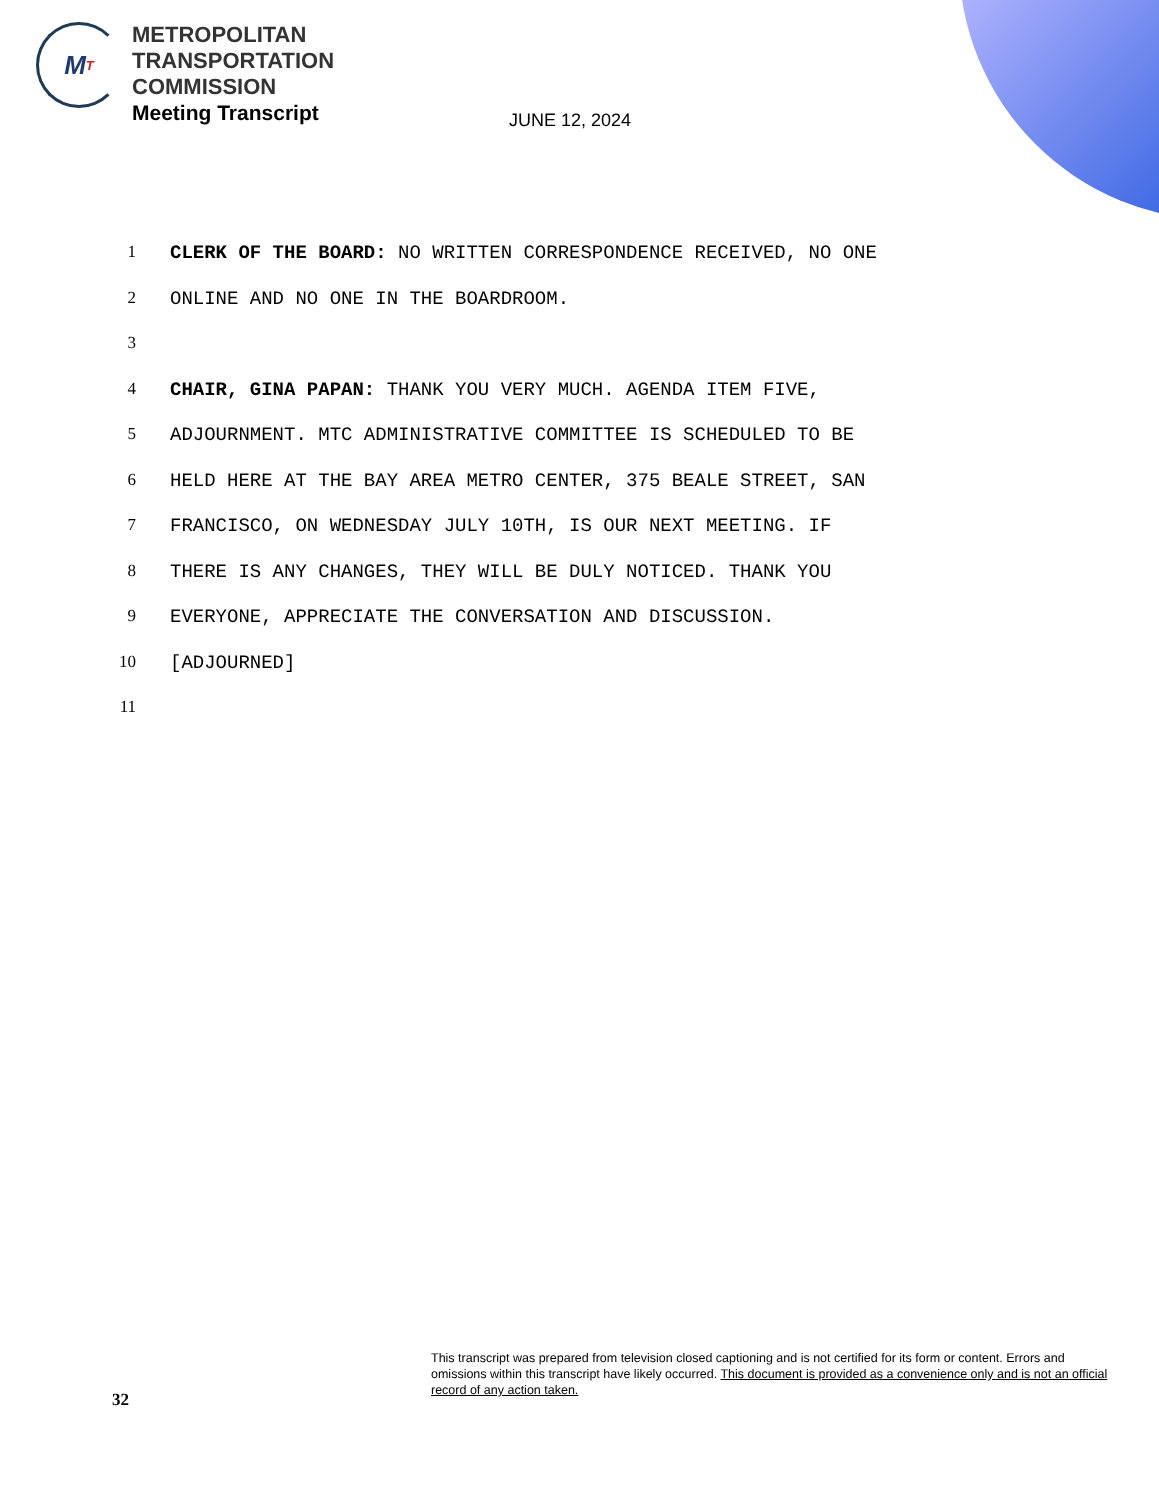M T
METROPOLITAN
TRANSPORTATION
COMMISSION
Meeting Transcript
JUNE 12, 2024
1 CLERK OF THE BOARD: NO WRITTEN CORRESPONDENCE RECEIVED, NO ONE
2 ONLINE AND NO ONE IN THE BOARDROOM.
3
4 CHAIR, GINA PAPAN: THANK YOU VERY MUCH. AGENDA ITEM FIVE,
5 ADJOURNMENT. MTC ADMINISTRATIVE COMMITTEE IS SCHEDULED TO BE
6 HELD HERE AT THE BAY AREA METRO CENTER, 375 BEALE STREET, SAN
7 FRANCISCO, ON WEDNESDAY JULY 10TH, IS OUR NEXT MEETING. IF
8 THERE IS ANY CHANGES, THEY WILL BE DULY NOTICED. THANK YOU
9 EVERYONE, APPRECIATE THE CONVERSATION AND DISCUSSION.
10 [ADJOURNED]
11
32
This transcript was prepared from television closed captioning and is not certified for its form or content. Errors and omissions within this transcript have likely occurred. This document is provided as a convenience only and is not an official record of any action taken.